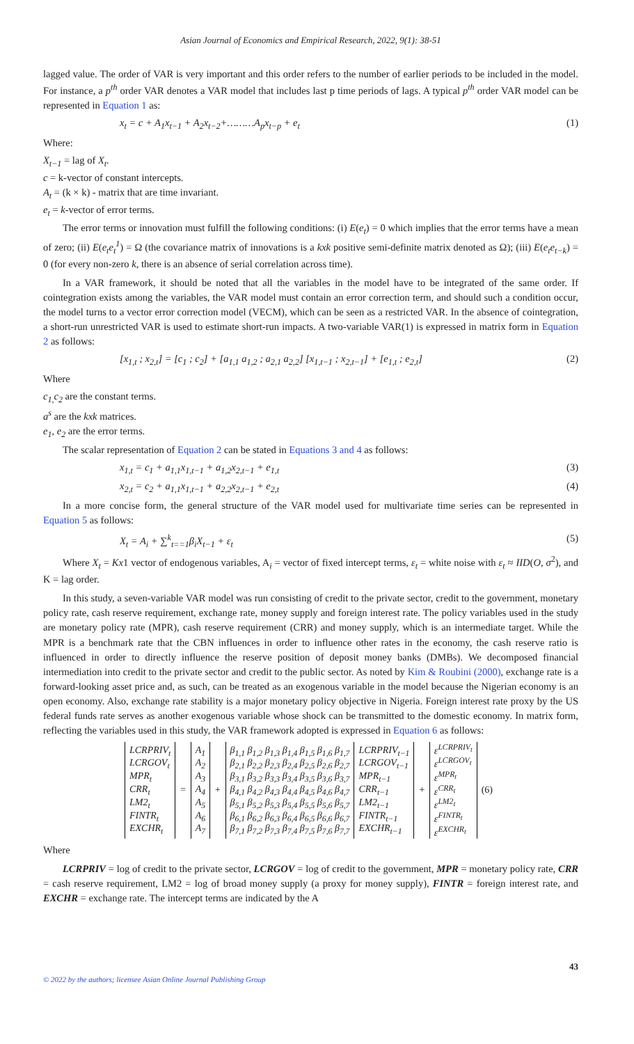Asian Journal of Economics and Empirical Research, 2022, 9(1): 38-51
lagged value. The order of VAR is very important and this order refers to the number of earlier periods to be included in the model. For instance, a p<sup>th</sup> order VAR denotes a VAR model that includes last p time periods of lags. A typical p<sup>th</sup> order VAR model can be represented in Equation 1 as:
x<sub>t</sub> = c + A<sub>1</sub>x<sub>t−1</sub> + A<sub>2</sub>x<sub>t−2</sub>+………A<sub>p</sub>x<sub>t−p</sub> + e<sub>t</sub> (1)
Where:
X<sub>t−1</sub> = lag of X<sub>t</sub>.
c = k-vector of constant intercepts.
A<sub>t</sub> = (k × k) - matrix that are time invariant.
e<sub>t</sub> = k-vector of error terms.
The error terms or innovation must fulfill the following conditions: (i) E(e<sub>t</sub>) = 0 which implies that the error terms have a mean of zero; (ii) E(e<sub>t</sub>e<sub>t</sub><sup>1</sup>) = Ω (the covariance matrix of innovations is a kxk positive semi-definite matrix denoted as Ω); (iii) E(e<sub>t</sub>e<sub>t−k</sub>) = 0 (for every non-zero k, there is an absence of serial correlation across time).
In a VAR framework, it should be noted that all the variables in the model have to be integrated of the same order. If cointegration exists among the variables, the VAR model must contain an error correction term, and should such a condition occur, the model turns to a vector error correction model (VECM), which can be seen as a restricted VAR. In the absence of cointegration, a short-run unrestricted VAR is used to estimate short-run impacts. A two-variable VAR(1) is expressed in matrix form in Equation 2 as follows:
[x<sub>1,t</sub> ; x<sub>2,t</sub>] = [c<sub>1</sub> ; c<sub>2</sub>] + [a<sub>1,1</sub> a<sub>1,2</sub> ; a<sub>2,1</sub> a<sub>2,2</sub>] [x<sub>1,t−1</sub> ; x<sub>2,t−1</sub>] + [e<sub>1,t</sub> ; e<sub>2,t</sub>] (2)
Where
c<sub>1,</sub>c<sub>2</sub> are the constant terms.
a<sup>s</sup> are the kxk matrices.
e<sub>1</sub>, e<sub>2</sub> are the error terms.
The scalar representation of Equation 2 can be stated in Equations 3 and 4 as follows:
x<sub>1,t</sub> = c<sub>1</sub> + a<sub>1,1</sub>x<sub>1,t−1</sub> + a<sub>1,2</sub>x<sub>2,t−1</sub> + e<sub>1,t</sub> (3)
x<sub>2,t</sub> = c<sub>2</sub> + a<sub>1,1</sub>x<sub>1,t−1</sub> + a<sub>2,2</sub>x<sub>2,t−1</sub> + e<sub>2,t</sub> (4)
In a more concise form, the general structure of the VAR model used for multivariate time series can be represented in Equation 5 as follows:
X<sub>t</sub> = A<sub>i</sub> + ∑<sup>k</sup><sub>t==1</sub>β<sub>i</sub>X<sub>t−1</sub> + ε<sub>t</sub> (5)
Where X<sub>t</sub> = Kx1 vector of endogenous variables, A<sub>i</sub> = vector of fixed intercept terms, ε<sub>t</sub> = white noise with ε<sub>t</sub> ≈ IID(O, σ<sup>2</sup>), and K = lag order.
In this study, a seven-variable VAR model was run consisting of credit to the private sector, credit to the government, monetary policy rate, cash reserve requirement, exchange rate, money supply and foreign interest rate. The policy variables used in the study are monetary policy rate (MPR), cash reserve requirement (CRR) and money supply, which is an intermediate target. While the MPR is a benchmark rate that the CBN influences in order to influence other rates in the economy, the cash reserve ratio is influenced in order to directly influence the reserve position of deposit money banks (DMBs). We decomposed financial intermediation into credit to the private sector and credit to the public sector. As noted by Kim & Roubini (2000), exchange rate is a forward-looking asset price and, as such, can be treated as an exogenous variable in the model because the Nigerian economy is an open economy. Also, exchange rate stability is a major monetary policy objective in Nigeria. Foreign interest rate proxy by the US federal funds rate serves as another exogenous variable whose shock can be transmitted to the domestic economy. In matrix form, reflecting the variables used in this study, the VAR framework adopted is expressed in Equation 6 as follows:
| LCRPRIV<sub>t</sub> LCRGOV<sub>t</sub> MPR<sub>t</sub> CRR<sub>t</sub> LM2<sub>t</sub> FINTR<sub>t</sub> EXCHR<sub>t</sub> | = | A<sub>1</sub> A<sub>2</sub> A<sub>3</sub> A<sub>4</sub> A<sub>5</sub> A<sub>6</sub> A<sub>7</sub> | + | β<sub>1,1</sub> β<sub>1,2</sub> β<sub>1,3</sub> β<sub>1,4</sub> β<sub>1,5</sub> β<sub>1,6</sub> β<sub>1,7</sub> β<sub>2,1</sub> β<sub>2,2</sub> β<sub>2,3</sub> β<sub>2,4</sub> β<sub>2,5</sub> β<sub>2,6</sub> β<sub>2,7</sub> β<sub>3,1</sub> β<sub>3,2</sub> β<sub>3,3</sub> β<sub>3,4</sub> β<sub>3,5</sub> β<sub>3,6</sub> β<sub>3,7</sub> β<sub>4,1</sub> β<sub>4,2</sub> β<sub>4,3</sub> β<sub>4,4</sub> β<sub>4,5</sub> β<sub>4,6</sub> β<sub>4,7</sub> β<sub>5,1</sub> β<sub>5,2</sub> β<sub>5,3</sub> β<sub>5,4</sub> β<sub>5,5</sub> β<sub>5,6</sub> β<sub>5,7</sub> β<sub>6,1</sub> β<sub>6,2</sub> β<sub>6,3</sub> β<sub>6,4</sub> β<sub>6,5</sub> β<sub>6,6</sub> β<sub>6,7</sub> β<sub>7,1</sub> β<sub>7,2</sub> β<sub>7,3</sub> β<sub>7,4</sub> β<sub>7,5</sub> β<sub>7,6</sub> β<sub>7,7</sub> | LCRPRIV<sub>t−1</sub> LCRGOV<sub>t−1</sub> MPR<sub>t−1</sub> CRR<sub>t−1</sub> LM2<sub>t−1</sub> FINTR<sub>t−1</sub> EXCHR<sub>t−1</sub> | + | ε<sup>LCRPRIV<sub>t</sub></sup> ε<sup>LCRGOV<sub>t</sub></sup> ε<sup>MPR<sub>t</sub></sup> ε<sup>CRR<sub>t</sub></sup> ε<sup>LM2<sub>t</sub></sup> ε<sup>FINTR<sub>t</sub></sup> ε<sup>EXCHR<sub>t</sub></sup> | (6) |
Where
LCRPRIV = log of credit to the private sector, LCRGOV = log of credit to the government, MPR = monetary policy rate, CRR = cash reserve requirement, LM2 = log of broad money supply (a proxy for money supply), FINTR = foreign interest rate, and EXCHR = exchange rate. The intercept terms are indicated by the A
© 2022 by the authors; licensee Asian Online Journal Publishing Group 43